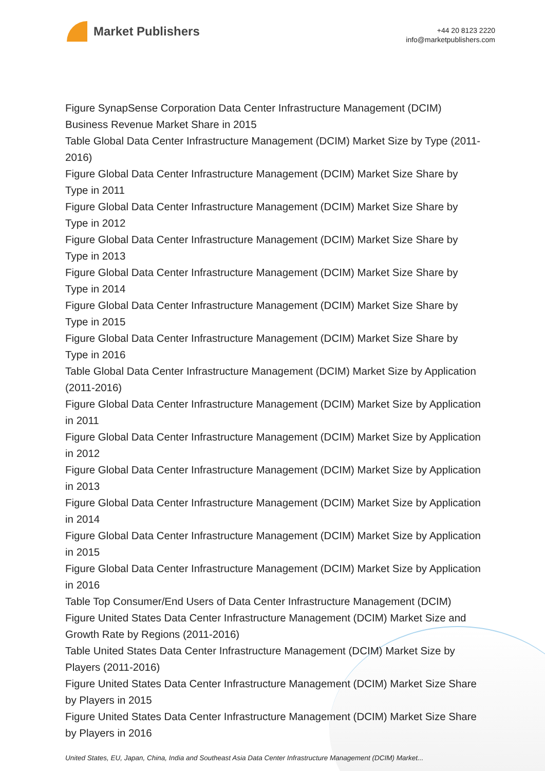Market Publishers
+44 20 8123 2220
info@marketpublishers.com
Figure SynapSense Corporation Data Center Infrastructure Management (DCIM) Business Revenue Market Share in 2015
Table Global Data Center Infrastructure Management (DCIM) Market Size by Type (2011-2016)
Figure Global Data Center Infrastructure Management (DCIM) Market Size Share by Type in 2011
Figure Global Data Center Infrastructure Management (DCIM) Market Size Share by Type in 2012
Figure Global Data Center Infrastructure Management (DCIM) Market Size Share by Type in 2013
Figure Global Data Center Infrastructure Management (DCIM) Market Size Share by Type in 2014
Figure Global Data Center Infrastructure Management (DCIM) Market Size Share by Type in 2015
Figure Global Data Center Infrastructure Management (DCIM) Market Size Share by Type in 2016
Table Global Data Center Infrastructure Management (DCIM) Market Size by Application (2011-2016)
Figure Global Data Center Infrastructure Management (DCIM) Market Size by Application in 2011
Figure Global Data Center Infrastructure Management (DCIM) Market Size by Application in 2012
Figure Global Data Center Infrastructure Management (DCIM) Market Size by Application in 2013
Figure Global Data Center Infrastructure Management (DCIM) Market Size by Application in 2014
Figure Global Data Center Infrastructure Management (DCIM) Market Size by Application in 2015
Figure Global Data Center Infrastructure Management (DCIM) Market Size by Application in 2016
Table Top Consumer/End Users of Data Center Infrastructure Management (DCIM)
Figure United States Data Center Infrastructure Management (DCIM) Market Size and Growth Rate by Regions (2011-2016)
Table United States Data Center Infrastructure Management (DCIM) Market Size by Players (2011-2016)
Figure United States Data Center Infrastructure Management (DCIM) Market Size Share by Players in 2015
Figure United States Data Center Infrastructure Management (DCIM) Market Size Share by Players in 2016
United States, EU, Japan, China, India and Southeast Asia Data Center Infrastructure Management (DCIM) Market...